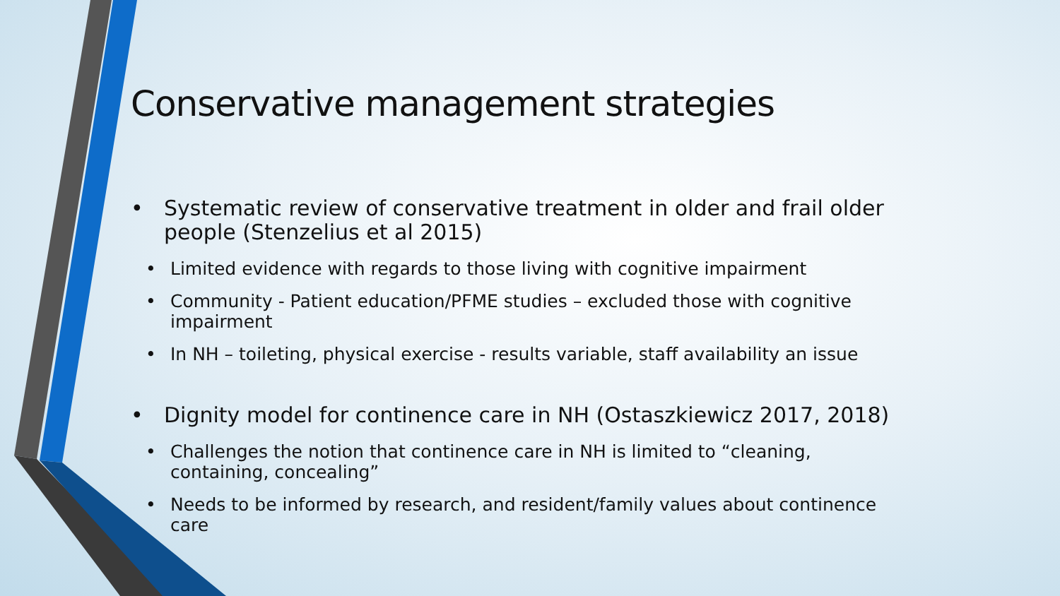Conservative management strategies
• Systematic review of conservative treatment in older and frail older people (Stenzelius et al 2015)
• Limited evidence with regards to those living with cognitive impairment
• Community - Patient education/PFME studies – excluded those with cognitive impairment
• In NH – toileting, physical exercise - results variable, staff availability an issue
• Dignity model for continence care in NH (Ostaszkiewicz 2017, 2018)
• Challenges the notion that continence care in NH is limited to “cleaning, containing, concealing”
• Needs to be informed by research, and resident/family values about continence care